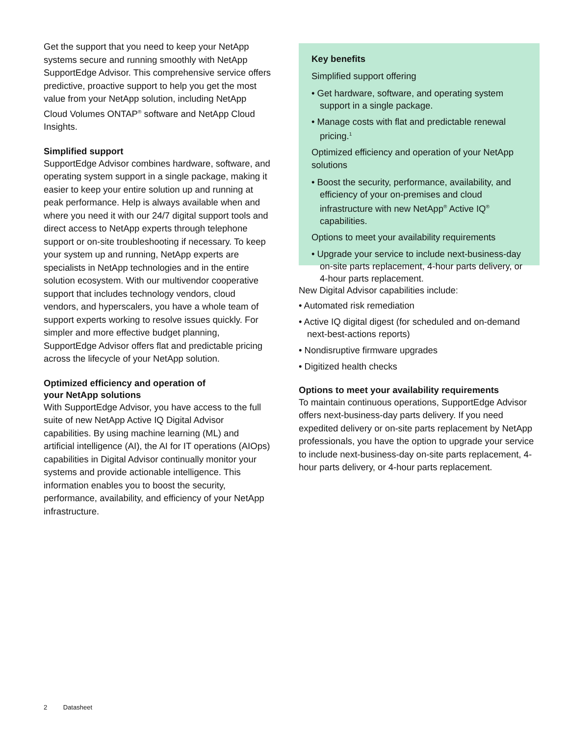Get the support that you need to keep your NetApp systems secure and running smoothly with NetApp SupportEdge Advisor. This comprehensive service offers predictive, proactive support to help you get the most value from your NetApp solution, including NetApp Cloud Volumes ONTAP<sup>®</sup> software and NetApp Cloud Insights.
Simplified support
SupportEdge Advisor combines hardware, software, and operating system support in a single package, making it easier to keep your entire solution up and running at peak performance. Help is always available when and where you need it with our 24/7 digital support tools and direct access to NetApp experts through telephone support or on-site troubleshooting if necessary. To keep your system up and running, NetApp experts are specialists in NetApp technologies and in the entire solution ecosystem. With our multivendor cooperative support that includes technology vendors, cloud vendors, and hyperscalers, you have a whole team of support experts working to resolve issues quickly. For simpler and more effective budget planning, SupportEdge Advisor offers flat and predictable pricing across the lifecycle of your NetApp solution.
Optimized efficiency and operation of
your NetApp solutions
With SupportEdge Advisor, you have access to the full suite of new NetApp Active IQ Digital Advisor capabilities. By using machine learning (ML) and artificial intelligence (AI), the AI for IT operations (AIOps) capabilities in Digital Advisor continually monitor your systems and provide actionable intelligence. This information enables you to boost the security, performance, availability, and efficiency of your NetApp infrastructure.
Key benefits
Simplified support offering
• Get hardware, software, and operating system support in a single package.
• Manage costs with flat and predictable renewal pricing.<sup>1</sup>
Optimized efficiency and operation of your NetApp solutions
• Boost the security, performance, availability, and efficiency of your on-premises and cloud infrastructure with new NetApp<sup>®</sup> Active IQ<sup>®</sup> capabilities.
Options to meet your availability requirements
• Upgrade your service to include next-business-day on-site parts replacement, 4-hour parts delivery, or 4-hour parts replacement.
New Digital Advisor capabilities include:
• Automated risk remediation
• Active IQ digital digest (for scheduled and on-demand next-best-actions reports)
• Nondisruptive firmware upgrades
• Digitized health checks
Options to meet your availability requirements
To maintain continuous operations, SupportEdge Advisor offers next-business-day parts delivery. If you need expedited delivery or on-site parts replacement by NetApp professionals, you have the option to upgrade your service to include next-business-day on-site parts replacement, 4-hour parts delivery, or 4-hour parts replacement.
2 Datasheet